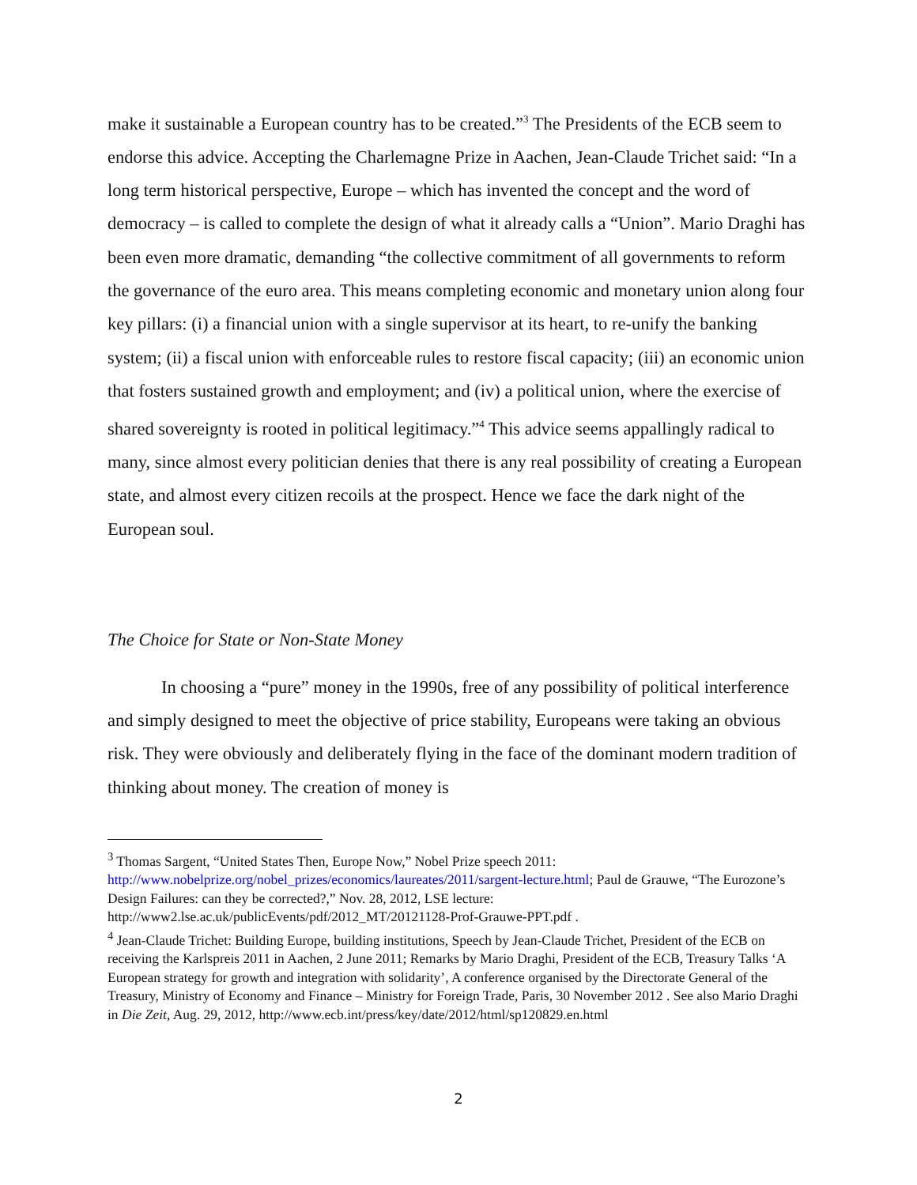make it sustainable a European country has to be created.”<sup>3</sup> The Presidents of the ECB seem to endorse this advice. Accepting the Charlemagne Prize in Aachen, Jean-Claude Trichet said: “In a long term historical perspective, Europe – which has invented the concept and the word of democracy – is called to complete the design of what it already calls a “Union”. Mario Draghi has been even more dramatic, demanding “the collective commitment of all governments to reform the governance of the euro area. This means completing economic and monetary union along four key pillars: (i) a financial union with a single supervisor at its heart, to re-unify the banking system; (ii) a fiscal union with enforceable rules to restore fiscal capacity; (iii) an economic union that fosters sustained growth and employment; and (iv) a political union, where the exercise of shared sovereignty is rooted in political legitimacy.”<sup>4</sup> This advice seems appallingly radical to many, since almost every politician denies that there is any real possibility of creating a European state, and almost every citizen recoils at the prospect. Hence we face the dark night of the European soul.
The Choice for State or Non-State Money
In choosing a “pure” money in the 1990s, free of any possibility of political interference and simply designed to meet the objective of price stability, Europeans were taking an obvious risk. They were obviously and deliberately flying in the face of the dominant modern tradition of thinking about money. The creation of money is
<sup>3</sup> Thomas Sargent, “United States Then, Europe Now,” Nobel Prize speech 2011: http://www.nobelprize.org/nobel_prizes/economics/laureates/2011/sargent-lecture.html; Paul de Grauwe, “The Eurozone’s Design Failures: can they be corrected?,” Nov. 28, 2012, LSE lecture: http://www2.lse.ac.uk/publicEvents/pdf/2012_MT/20121128-Prof-Grauwe-PPT.pdf .
<sup>4</sup> Jean-Claude Trichet: Building Europe, building institutions, Speech by Jean-Claude Trichet, President of the ECB on receiving the Karlspreis 2011 in Aachen, 2 June 2011; Remarks by Mario Draghi, President of the ECB, Treasury Talks ‘A European strategy for growth and integration with solidarity’, A conference organised by the Directorate General of the Treasury, Ministry of Economy and Finance – Ministry for Foreign Trade, Paris, 30 November 2012 . See also Mario Draghi in Die Zeit, Aug. 29, 2012, http://www.ecb.int/press/key/date/2012/html/sp120829.en.html
2